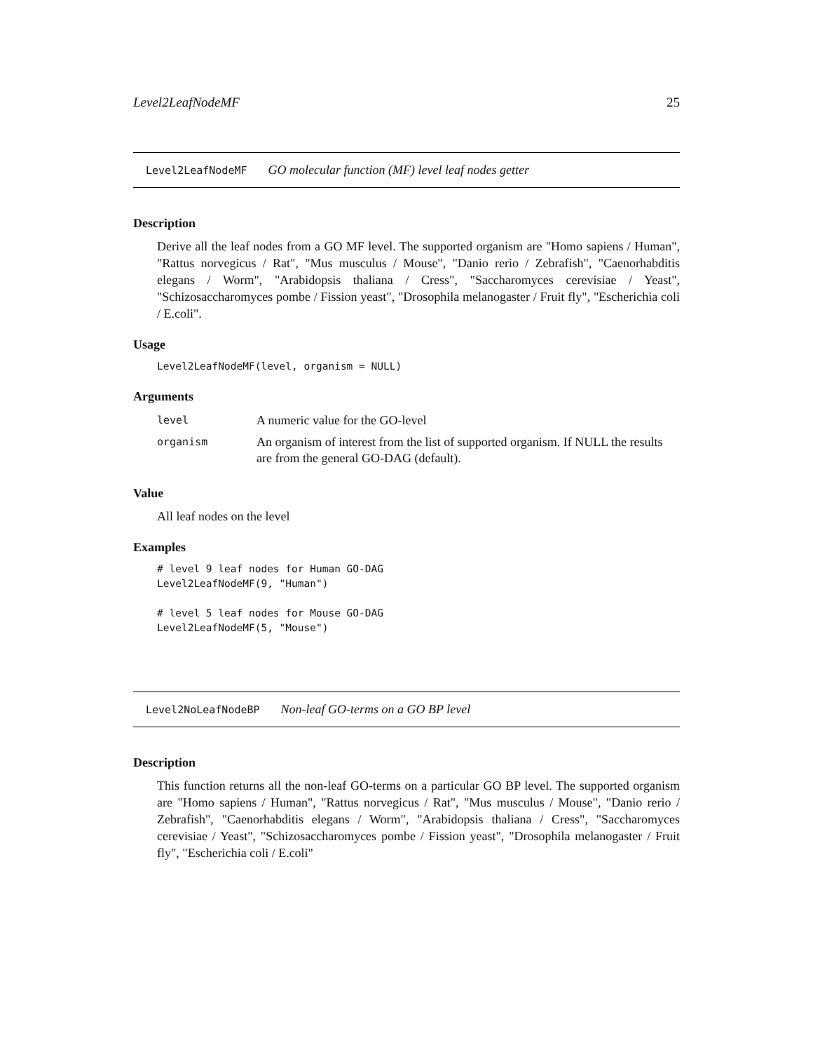Level2LeafNodeMF 25
Level2LeafNodeMF GO molecular function (MF) level leaf nodes getter
Description
Derive all the leaf nodes from a GO MF level. The supported organism are "Homo sapiens / Human", "Rattus norvegicus / Rat", "Mus musculus / Mouse", "Danio rerio / Zebrafish", "Caenorhabditis elegans / Worm", "Arabidopsis thaliana / Cress", "Saccharomyces cerevisiae / Yeast", "Schizosaccharomyces pombe / Fission yeast", "Drosophila melanogaster / Fruit fly", "Escherichia coli / E.coli".
Usage
Level2LeafNodeMF(level, organism = NULL)
Arguments
| level | A numeric value for the GO-level |
| organism | An organism of interest from the list of supported organism. If NULL the results are from the general GO-DAG (default). |
Value
All leaf nodes on the level
Examples
# level 9 leaf nodes for Human GO-DAG
Level2LeafNodeMF(9, "Human")

# level 5 leaf nodes for Mouse GO-DAG
Level2LeafNodeMF(5, "Mouse")
Level2NoLeafNodeBP Non-leaf GO-terms on a GO BP level
Description
This function returns all the non-leaf GO-terms on a particular GO BP level. The supported organism are "Homo sapiens / Human", "Rattus norvegicus / Rat", "Mus musculus / Mouse", "Danio rerio / Zebrafish", "Caenorhabditis elegans / Worm", "Arabidopsis thaliana / Cress", "Saccharomyces cerevisiae / Yeast", "Schizosaccharomyces pombe / Fission yeast", "Drosophila melanogaster / Fruit fly", "Escherichia coli / E.coli"